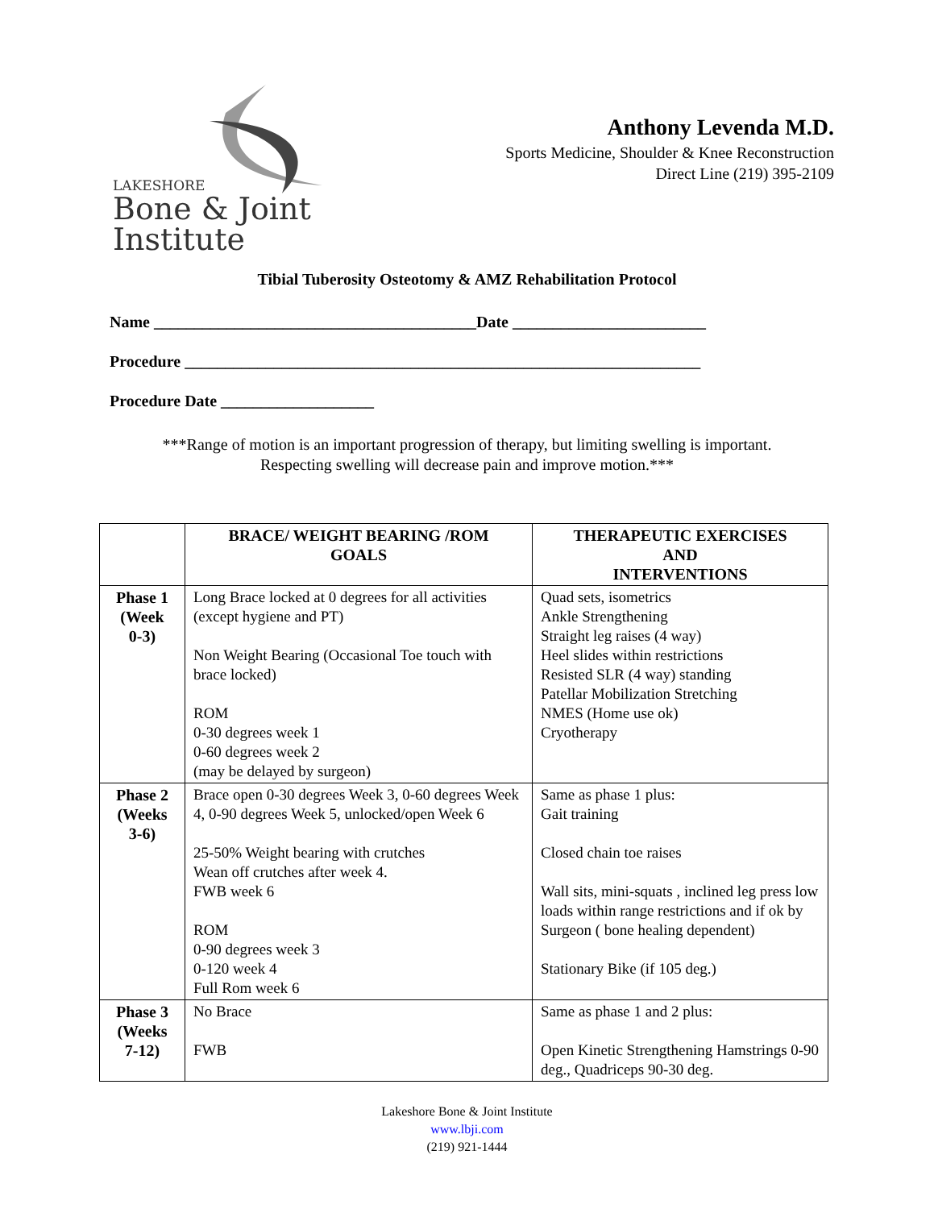LAKESHORE
Bone & Joint Institute
Anthony Levenda M.D.
Sports Medicine, Shoulder & Knee Reconstruction
Direct Line (219) 395-2109
Tibial Tuberosity Osteotomy & AMZ Rehabilitation Protocol
Name ________________________________________Date ________________________
Procedure ________________________________________________________________
Procedure Date ___________________
***Range of motion is an important progression of therapy, but limiting swelling is important.
Respecting swelling will decrease pain and improve motion.***
| | BRACE/ WEIGHT BEARING /ROM GOALS | THERAPEUTIC EXERCISES AND INTERVENTIONS |
| --- | --- | --- |
| Phase 1 (Week 0-3) | Long Brace locked at 0 degrees for all activities (except hygiene and PT) Non Weight Bearing (Occasional Toe touch with brace locked) ROM 0-30 degrees week 1 0-60 degrees week 2 (may be delayed by surgeon) | Quad sets, isometrics Ankle Strengthening Straight leg raises (4 way) Heel slides within restrictions Resisted SLR (4 way) standing Patellar Mobilization Stretching NMES (Home use ok) Cryotherapy |
| Phase 2 (Weeks 3-6) | Brace open 0-30 degrees Week 3, 0-60 degrees Week 4, 0-90 degrees Week 5, unlocked/open Week 6 25-50% Weight bearing with crutches Wean off crutches after week 4. FWB week 6 ROM 0-90 degrees week 3 0-120 week 4 Full Rom week 6 | Same as phase 1 plus: Gait training Closed chain toe raises Wall sits, mini-squats , inclined leg press low loads within range restrictions and if ok by Surgeon ( bone healing dependent) Stationary Bike (if 105 deg.) |
| Phase 3 (Weeks 7-12) | No Brace FWB | Same as phase 1 and 2 plus: Open Kinetic Strengthening Hamstrings 0-90 deg., Quadriceps 90-30 deg. |
Lakeshore Bone & Joint Institute
www.lbji.com
(219) 921-1444